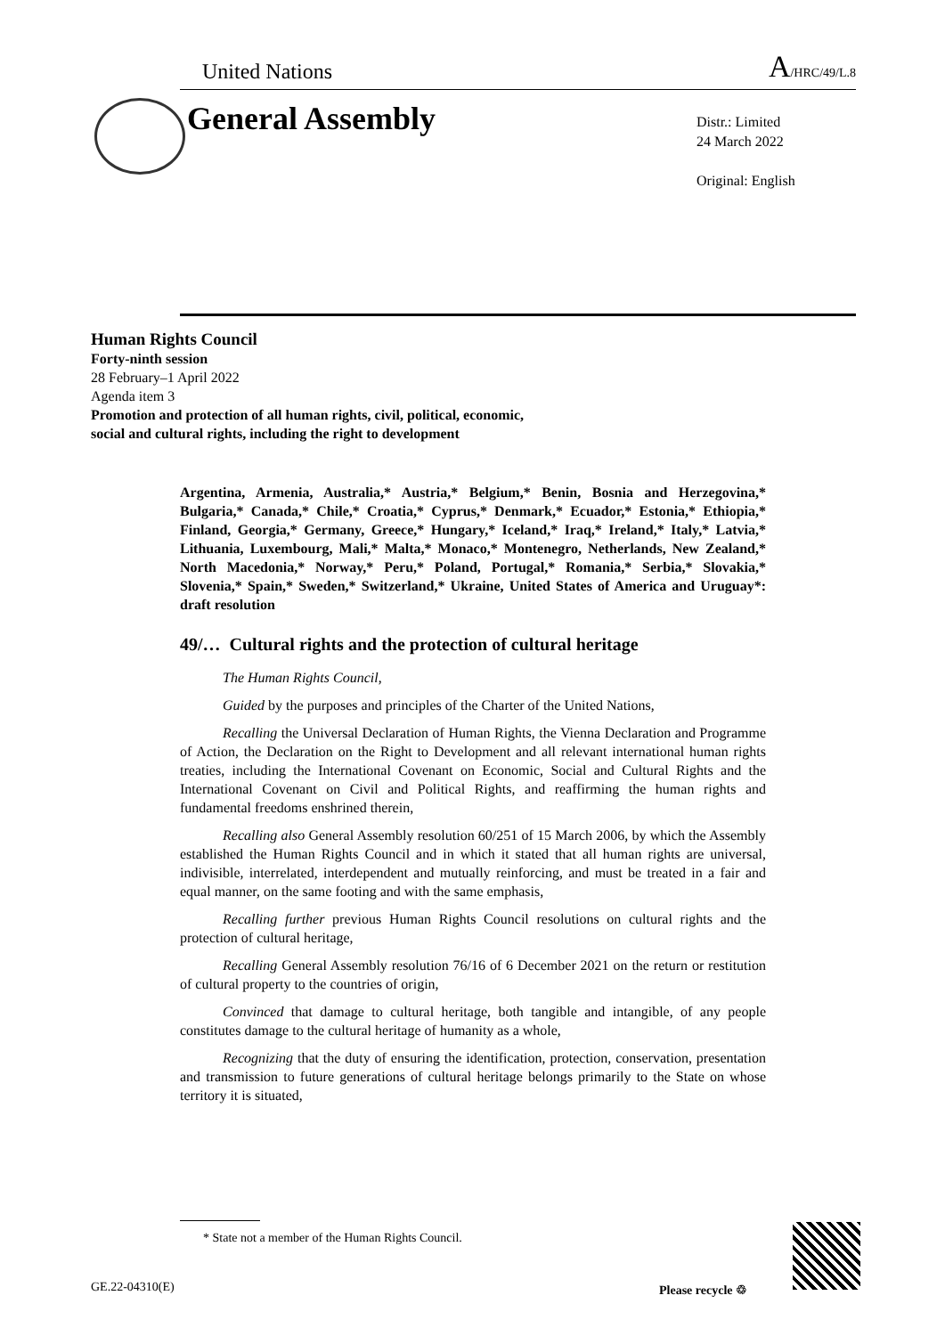United Nations A/HRC/49/L.8
General Assembly
Distr.: Limited
24 March 2022
Original: English
Human Rights Council
Forty-ninth session
28 February–1 April 2022
Agenda item 3
Promotion and protection of all human rights, civil, political, economic, social and cultural rights, including the right to development
Argentina, Armenia, Australia,* Austria,* Belgium,* Benin, Bosnia and Herzegovina,* Bulgaria,* Canada,* Chile,* Croatia,* Cyprus,* Denmark,* Ecuador,* Estonia,* Ethiopia,* Finland, Georgia,* Germany, Greece,* Hungary,* Iceland,* Iraq,* Ireland,* Italy,* Latvia,* Lithuania, Luxembourg, Mali,* Malta,* Monaco,* Montenegro, Netherlands, New Zealand,* North Macedonia,* Norway,* Peru,* Poland, Portugal,* Romania,* Serbia,* Slovakia,* Slovenia,* Spain,* Sweden,* Switzerland,* Ukraine, United States of America and Uruguay*: draft resolution
49/… Cultural rights and the protection of cultural heritage
The Human Rights Council,
Guided by the purposes and principles of the Charter of the United Nations,
Recalling the Universal Declaration of Human Rights, the Vienna Declaration and Programme of Action, the Declaration on the Right to Development and all relevant international human rights treaties, including the International Covenant on Economic, Social and Cultural Rights and the International Covenant on Civil and Political Rights, and reaffirming the human rights and fundamental freedoms enshrined therein,
Recalling also General Assembly resolution 60/251 of 15 March 2006, by which the Assembly established the Human Rights Council and in which it stated that all human rights are universal, indivisible, interrelated, interdependent and mutually reinforcing, and must be treated in a fair and equal manner, on the same footing and with the same emphasis,
Recalling further previous Human Rights Council resolutions on cultural rights and the protection of cultural heritage,
Recalling General Assembly resolution 76/16 of 6 December 2021 on the return or restitution of cultural property to the countries of origin,
Convinced that damage to cultural heritage, both tangible and intangible, of any people constitutes damage to the cultural heritage of humanity as a whole,
Recognizing that the duty of ensuring the identification, protection, conservation, presentation and transmission to future generations of cultural heritage belongs primarily to the State on whose territory it is situated,
* State not a member of the Human Rights Council.
GE.22-04310(E) Please recycle ♲